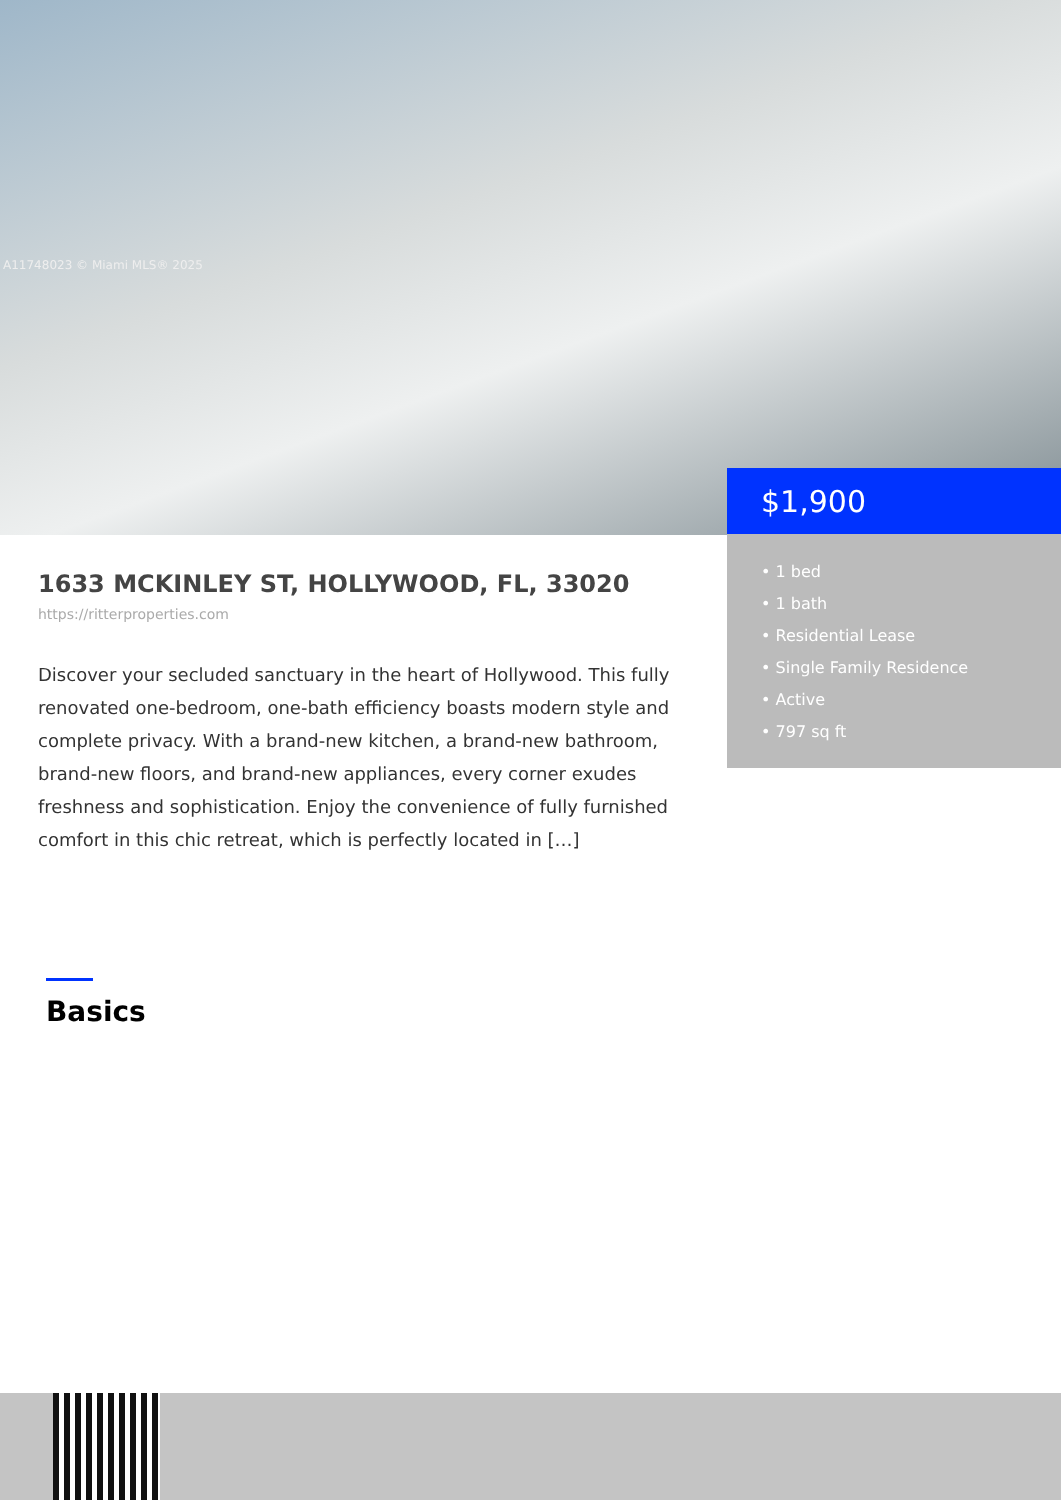A11748023 © Miami MLS® 2025
$1,900
• 1 bed
• 1 bath
• Residential Lease
• Single Family Residence
• Active
• 797 sq ft
1633 MCKINLEY ST, HOLLYWOOD, FL, 33020
https://ritterproperties.com
Discover your secluded sanctuary in the heart of Hollywood. This fully renovated one-bedroom, one-bath efficiency boasts modern style and complete privacy. With a brand-new kitchen, a brand-new bathroom, brand-new floors, and brand-new appliances, every corner exudes freshness and sophistication. Enjoy the convenience of fully furnished comfort in this chic retreat, which is perfectly located in […]
Basics